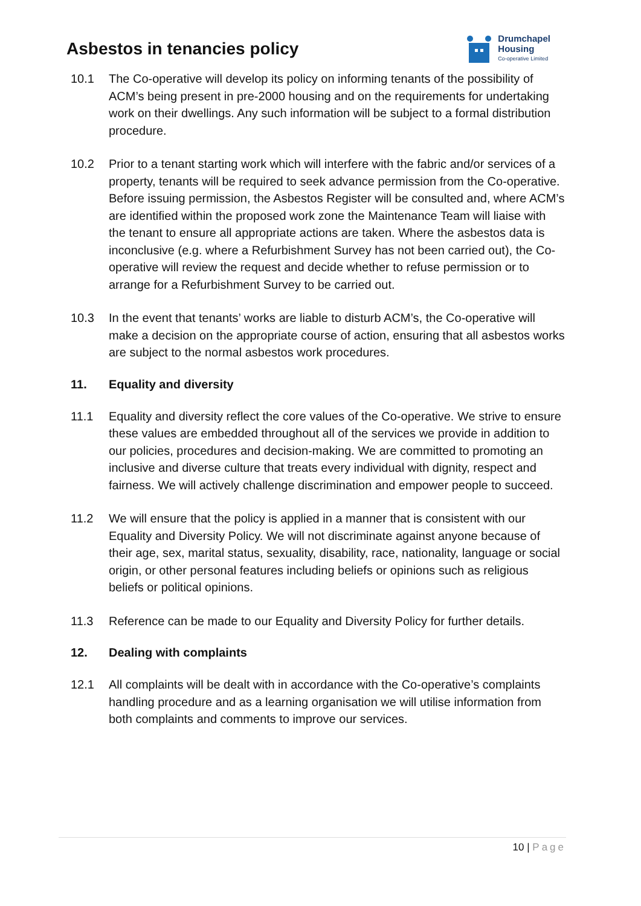Asbestos in tenancies policy
Drumchapel
Housing
Co-operative Limited
10.1 The Co-operative will develop its policy on informing tenants of the possibility of ACM’s being present in pre-2000 housing and on the requirements for undertaking work on their dwellings. Any such information will be subject to a formal distribution procedure.
10.2 Prior to a tenant starting work which will interfere with the fabric and/or services of a property, tenants will be required to seek advance permission from the Co-operative. Before issuing permission, the Asbestos Register will be consulted and, where ACM’s are identified within the proposed work zone the Maintenance Team will liaise with the tenant to ensure all appropriate actions are taken. Where the asbestos data is inconclusive (e.g. where a Refurbishment Survey has not been carried out), the Co-operative will review the request and decide whether to refuse permission or to arrange for a Refurbishment Survey to be carried out.
10.3 In the event that tenants’ works are liable to disturb ACM’s, the Co-operative will make a decision on the appropriate course of action, ensuring that all asbestos works are subject to the normal asbestos work procedures.
11. Equality and diversity
11.1 Equality and diversity reflect the core values of the Co-operative. We strive to ensure these values are embedded throughout all of the services we provide in addition to our policies, procedures and decision-making. We are committed to promoting an inclusive and diverse culture that treats every individual with dignity, respect and fairness. We will actively challenge discrimination and empower people to succeed.
11.2 We will ensure that the policy is applied in a manner that is consistent with our Equality and Diversity Policy. We will not discriminate against anyone because of their age, sex, marital status, sexuality, disability, race, nationality, language or social origin, or other personal features including beliefs or opinions such as religious beliefs or political opinions.
11.3 Reference can be made to our Equality and Diversity Policy for further details.
12. Dealing with complaints
12.1 All complaints will be dealt with in accordance with the Co-operative’s complaints handling procedure and as a learning organisation we will utilise information from both complaints and comments to improve our services.
10 | Page